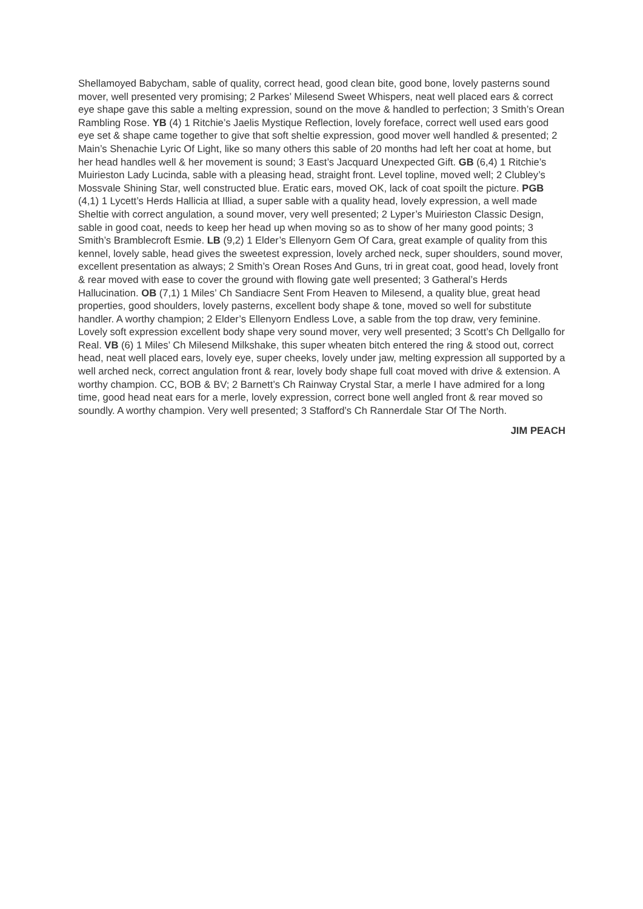Shellamoyed Babycham, sable of quality, correct head, good clean bite, good bone, lovely pasterns sound mover, well presented very promising; 2 Parkes’ Milesend Sweet Whispers, neat well placed ears & correct eye shape gave this sable a melting expression, sound on the move & handled to perfection; 3 Smith’s Orean Rambling Rose. YB (4) 1 Ritchie’s Jaelis Mystique Reflection, lovely foreface, correct well used ears good eye set & shape came together to give that soft sheltie expression, good mover well handled & presented; 2 Main’s Shenachie Lyric Of Light, like so many others this sable of 20 months had left her coat at home, but her head handles well & her movement is sound; 3 East’s Jacquard Unexpected Gift. GB (6,4) 1 Ritchie’s Muirieston Lady Lucinda, sable with a pleasing head, straight front. Level topline, moved well; 2 Clubley’s Mossvale Shining Star, well constructed blue. Eratic ears, moved OK, lack of coat spoilt the picture. PGB (4,1) 1 Lycett’s Herds Hallicia at Illiad, a super sable with a quality head, lovely expression, a well made Sheltie with correct angulation, a sound mover, very well presented; 2 Lyper’s Muirieston Classic Design, sable in good coat, needs to keep her head up when moving so as to show of her many good points; 3 Smith’s Bramblecroft Esmie. LB (9,2) 1 Elder’s Ellenyorn Gem Of Cara, great example of quality from this kennel, lovely sable, head gives the sweetest expression, lovely arched neck, super shoulders, sound mover, excellent presentation as always; 2 Smith’s Orean Roses And Guns, tri in great coat, good head, lovely front & rear moved with ease to cover the ground with flowing gate well presented; 3 Gatheral’s Herds Hallucination. OB (7,1) 1 Miles’ Ch Sandiacre Sent From Heaven to Milesend, a quality blue, great head properties, good shoulders, lovely pasterns, excellent body shape & tone, moved so well for substitute handler. A worthy champion; 2 Elder’s Ellenyorn Endless Love, a sable from the top draw, very feminine. Lovely soft expression excellent body shape very sound mover, very well presented; 3 Scott’s Ch Dellgallo for Real. VB (6) 1 Miles’ Ch Milesend Milkshake, this super wheaten bitch entered the ring & stood out, correct head, neat well placed ears, lovely eye, super cheeks, lovely under jaw, melting expression all supported by a well arched neck, correct angulation front & rear, lovely body shape full coat moved with drive & extension. A worthy champion. CC, BOB & BV; 2 Barnett’s Ch Rainway Crystal Star, a merle I have admired for a long time, good head neat ears for a merle, lovely expression, correct bone well angled front & rear moved so soundly. A worthy champion. Very well presented; 3 Stafford’s Ch Rannerdale Star Of The North.
JIM PEACH